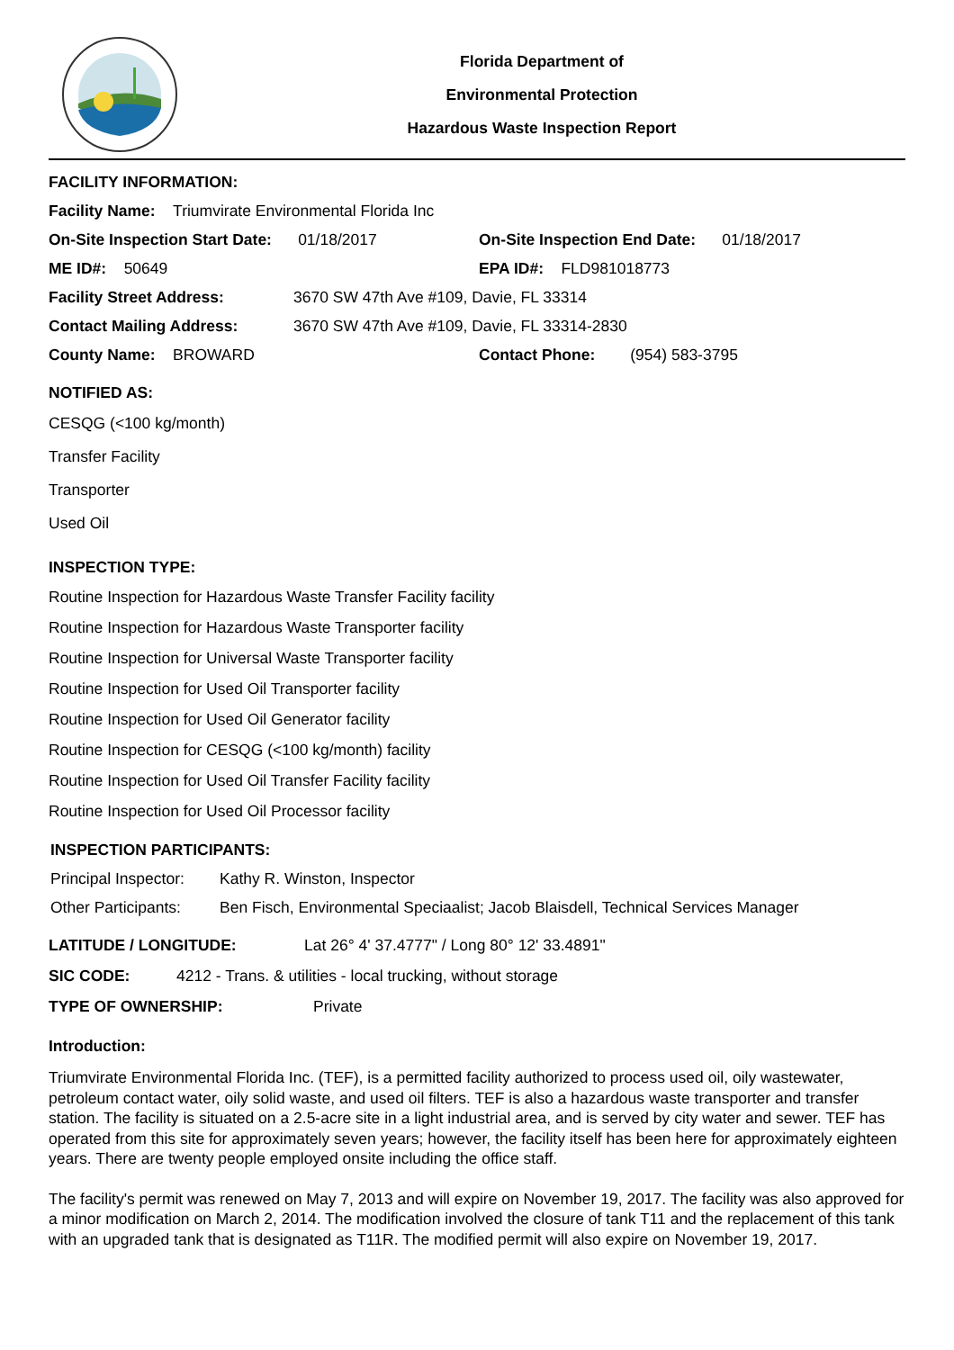Florida Department of
Environmental Protection
Hazardous Waste Inspection Report
FACILITY INFORMATION:
Facility Name: Triumvirate Environmental Florida Inc
On-Site Inspection Start Date: 01/18/2017
On-Site Inspection End Date: 01/18/2017
ME ID#: 50649 EPA ID#: FLD981018773
Facility Street Address: 3670 SW 47th Ave #109, Davie, FL 33314
Contact Mailing Address: 3670 SW 47th Ave #109, Davie, FL 33314-2830
County Name: BROWARD
Contact Phone: (954) 583-3795
NOTIFIED AS:
CESQG (<100 kg/month)
Transfer Facility
Transporter
Used Oil
INSPECTION TYPE:
Routine Inspection for Hazardous Waste Transfer Facility facility
Routine Inspection for Hazardous Waste Transporter facility
Routine Inspection for Universal Waste Transporter facility
Routine Inspection for Used Oil Transporter facility
Routine Inspection for Used Oil Generator facility
Routine Inspection for CESQG (<100 kg/month) facility
Routine Inspection for Used Oil Transfer Facility facility
Routine Inspection for Used Oil Processor facility
INSPECTION PARTICIPANTS:
Principal Inspector: Kathy R. Winston, Inspector
Other Participants: Ben Fisch, Environmental Speciaalist; Jacob Blaisdell, Technical Services Manager
LATITUDE / LONGITUDE: Lat 26° 4' 37.4777" / Long 80° 12' 33.4891"
SIC CODE: 4212 - Trans. & utilities - local trucking, without storage
TYPE OF OWNERSHIP: Private
Introduction:
Triumvirate Environmental Florida Inc. (TEF), is a permitted facility authorized to process used oil, oily wastewater, petroleum contact water, oily solid waste, and used oil filters. TEF is also a hazardous waste transporter and transfer station. The facility is situated on a 2.5-acre site in a light industrial area, and is served by city water and sewer. TEF has operated from this site for approximately seven years; however, the facility itself has been here for approximately eighteen years. There are twenty people employed onsite including the office staff.
The facility's permit was renewed on May 7, 2013 and will expire on November 19, 2017. The facility was also approved for a minor modification on March 2, 2014. The modification involved the closure of tank T11 and the replacement of this tank with an upgraded tank that is designated as T11R. The modified permit will also expire on November 19, 2017.